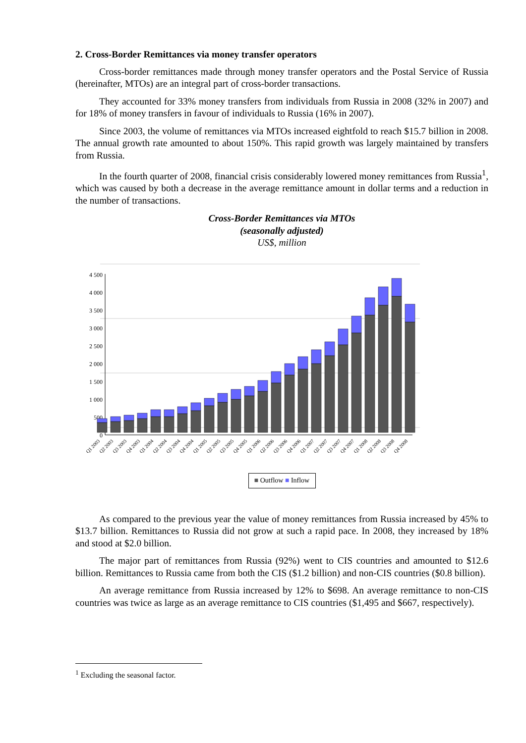2. Cross-Border Remittances via money transfer operators
Cross-border remittances made through money transfer operators and the Postal Service of Russia (hereinafter, MTOs) are an integral part of cross-border transactions.
They accounted for 33% money transfers from individuals from Russia in 2008 (32% in 2007) and for 18% of money transfers in favour of individuals to Russia (16% in 2007).
Since 2003, the volume of remittances via MTOs increased eightfold to reach $15.7 billion in 2008. The annual growth rate amounted to about 150%. This rapid growth was largely maintained by transfers from Russia.
In the fourth quarter of 2008, financial crisis considerably lowered money remittances from Russia<sup>1</sup>, which was caused by both a decrease in the average remittance amount in dollar terms and a reduction in the number of transactions.
Cross-Border Remittances via MTOs
(seasonally adjusted)
US$, million
4 500
4 000
3 500
3 000
2 500
2 000
1 500
1 000
500
0
Q1 2003
Q2 2003
Q3 2003
Q4 2003
Q1 2004
Q2 2004
Q3 2004
Q4 2004
Q1 2005
Q2 2005
Q3 2005
Q4 2005
Q1 2006
Q2 2006
Q3 2006
Q4 2006
Q1 2007
Q2 2007
Q3 2007
Q4 2007
Q1 2008
Q2 2008
Q3 2008
Q4 2008
■ Outflow ■ Inflow
As compared to the previous year the value of money remittances from Russia increased by 45% to $13.7 billion. Remittances to Russia did not grow at such a rapid pace. In 2008, they increased by 18% and stood at $2.0 billion.
The major part of remittances from Russia (92%) went to CIS countries and amounted to $12.6 billion. Remittances to Russia came from both the CIS ($1.2 billion) and non-CIS countries ($0.8 billion).
An average remittance from Russia increased by 12% to $698. An average remittance to non-CIS countries was twice as large as an average remittance to CIS countries ($1,495 and $667, respectively).
<sup>1</sup> Excluding the seasonal factor.